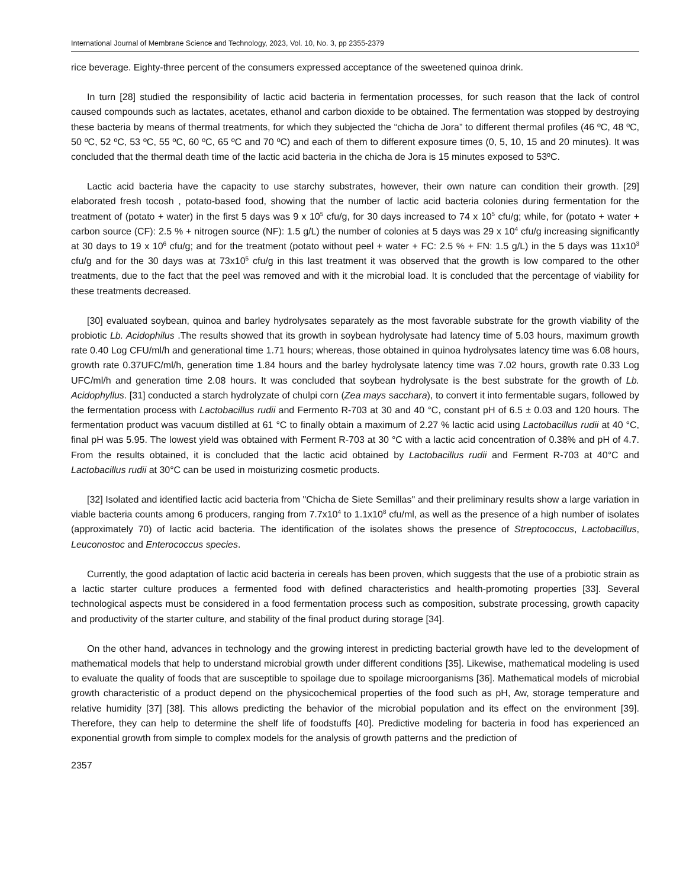International Journal of Membrane Science and Technology, 2023, Vol. 10, No. 3, pp 2355-2379
rice beverage. Eighty-three percent of the consumers expressed acceptance of the sweetened quinoa drink.
In turn [28] studied the responsibility of lactic acid bacteria in fermentation processes, for such reason that the lack of control caused compounds such as lactates, acetates, ethanol and carbon dioxide to be obtained. The fermentation was stopped by destroying these bacteria by means of thermal treatments, for which they subjected the “chicha de Jora” to different thermal profiles (46 ºC, 48 ºC, 50 ºC, 52 ºC, 53 ºC, 55 ºC, 60 ºC, 65 ºC and 70 ºC) and each of them to different exposure times (0, 5, 10, 15 and 20 minutes). It was concluded that the thermal death time of the lactic acid bacteria in the chicha de Jora is 15 minutes exposed to 53ºC.
Lactic acid bacteria have the capacity to use starchy substrates, however, their own nature can condition their growth. [29] elaborated fresh tocosh , potato-based food, showing that the number of lactic acid bacteria colonies during fermentation for the treatment of (potato + water) in the first 5 days was 9 x 10<sup>5</sup> cfu/g, for 30 days increased to 74 x 10<sup>5</sup> cfu/g; while, for (potato + water + carbon source (CF): 2.5 % + nitrogen source (NF): 1.5 g/L) the number of colonies at 5 days was 29 x 10<sup>4</sup> cfu/g increasing significantly at 30 days to 19 x 10<sup>6</sup> cfu/g; and for the treatment (potato without peel + water + FC: 2.5 % + FN: 1.5 g/L) in the 5 days was 11x10<sup>3</sup> cfu/g and for the 30 days was at 73x10<sup>5</sup> cfu/g in this last treatment it was observed that the growth is low compared to the other treatments, due to the fact that the peel was removed and with it the microbial load. It is concluded that the percentage of viability for these treatments decreased.
[30] evaluated soybean, quinoa and barley hydrolysates separately as the most favorable substrate for the growth viability of the probiotic Lb. Acidophilus .The results showed that its growth in soybean hydrolysate had latency time of 5.03 hours, maximum growth rate 0.40 Log CFU/ml/h and generational time 1.71 hours; whereas, those obtained in quinoa hydrolysates latency time was 6.08 hours, growth rate 0.37UFC/ml/h, generation time 1.84 hours and the barley hydrolysate latency time was 7.02 hours, growth rate 0.33 Log UFC/ml/h and generation time 2.08 hours. It was concluded that soybean hydrolysate is the best substrate for the growth of Lb. Acidophyllus. [31] conducted a starch hydrolyzate of chulpi corn (Zea mays saccharа), to convert it into fermentable sugars, followed by the fermentation process with Lactobacillus rudii and Fermento R-703 at 30 and 40 °C, constant pH of 6.5 ± 0.03 and 120 hours. The fermentation product was vacuum distilled at 61 °C to finally obtain a maximum of 2.27 % lactic acid using Lactobacillus rudii at 40 °C, final pH was 5.95. The lowest yield was obtained with Ferment R-703 at 30 °C with a lactic acid concentration of 0.38% and pH of 4.7. From the results obtained, it is concluded that the lactic acid obtained by Lactobacillus rudii and Ferment R-703 at 40°C and Lactobacillus rudii at 30°C can be used in moisturizing cosmetic products.
[32] Isolated and identified lactic acid bacteria from "Chicha de Siete Semillas" and their preliminary results show a large variation in viable bacteria counts among 6 producers, ranging from 7.7x10<sup>4</sup> to 1.1x10<sup>8</sup> cfu/ml, as well as the presence of a high number of isolates (approximately 70) of lactic acid bacteria. The identification of the isolates shows the presence of Streptococcus, Lactobacillus, Leuconostoc and Enterococcus species.
Currently, the good adaptation of lactic acid bacteria in cereals has been proven, which suggests that the use of a probiotic strain as a lactic starter culture produces a fermented food with defined characteristics and health-promoting properties [33]. Several technological aspects must be considered in a food fermentation process such as composition, substrate processing, growth capacity and productivity of the starter culture, and stability of the final product during storage [34].
On the other hand, advances in technology and the growing interest in predicting bacterial growth have led to the development of mathematical models that help to understand microbial growth under different conditions [35]. Likewise, mathematical modeling is used to evaluate the quality of foods that are susceptible to spoilage due to spoilage microorganisms [36]. Mathematical models of microbial growth characteristic of a product depend on the physicochemical properties of the food such as pH, Aw, storage temperature and relative humidity [37] [38]. This allows predicting the behavior of the microbial population and its effect on the environment [39]. Therefore, they can help to determine the shelf life of foodstuffs [40]. Predictive modeling for bacteria in food has experienced an exponential growth from simple to complex models for the analysis of growth patterns and the prediction of
2357